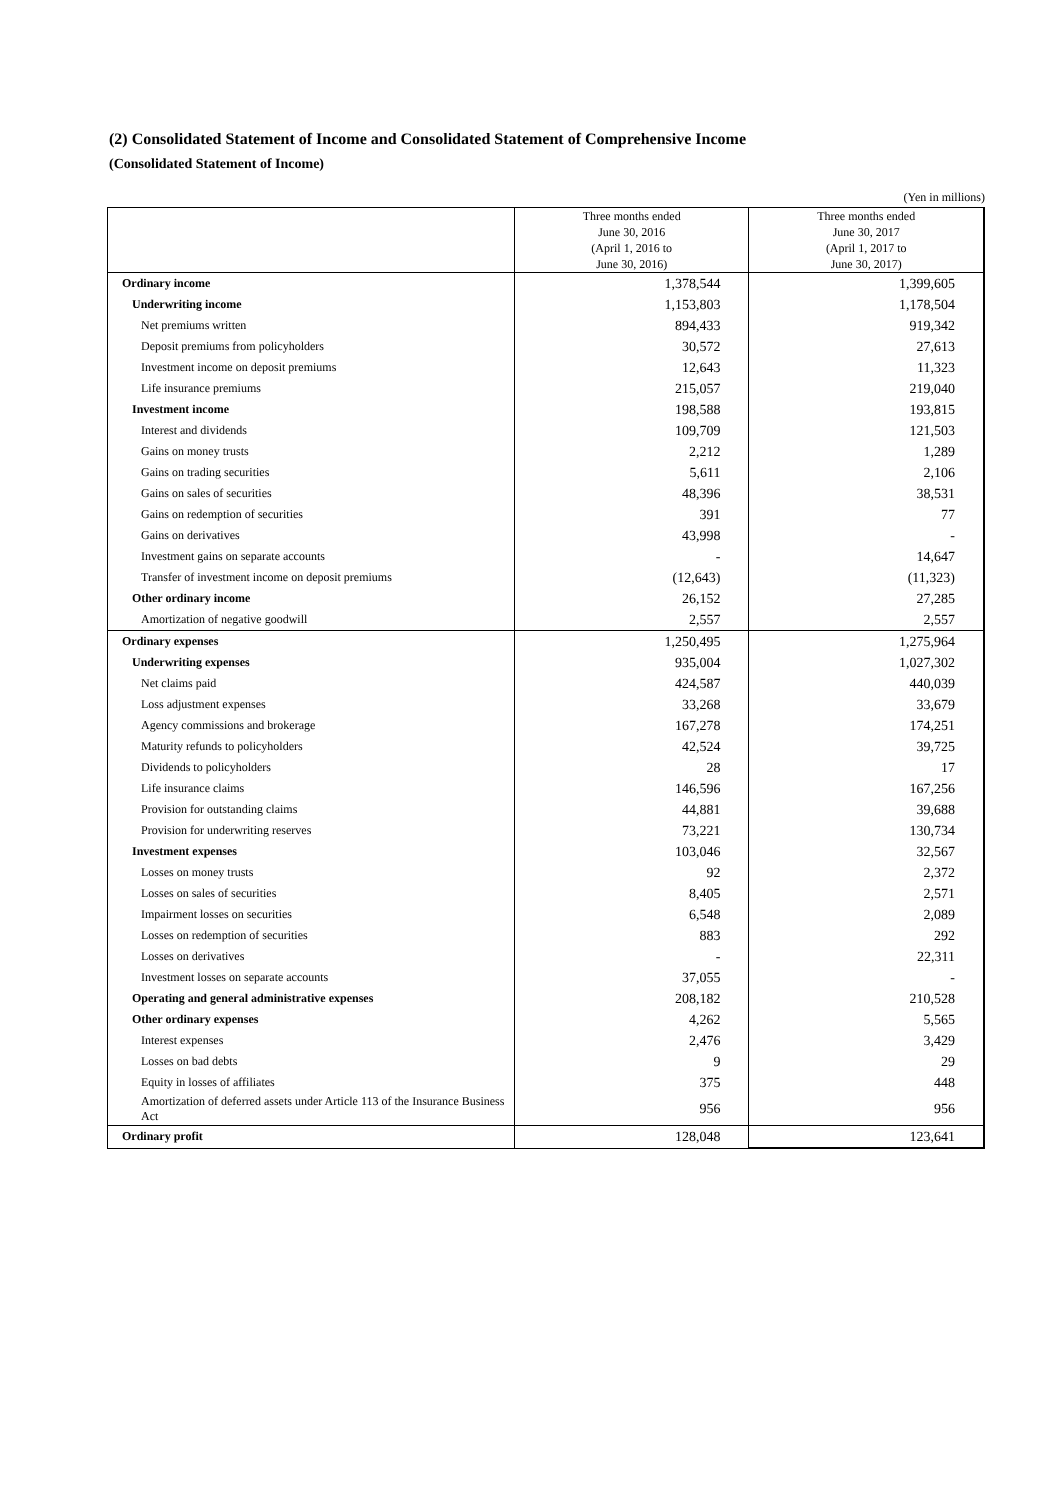(2) Consolidated Statement of Income and Consolidated Statement of Comprehensive Income
(Consolidated Statement of Income)
(Yen in millions)
| | Three months ended June 30, 2016 (April 1, 2016 to June 30, 2016) | Three months ended June 30, 2017 (April 1, 2017 to June 30, 2017) |
| --- | --- | --- |
| Ordinary income | 1,378,544 | 1,399,605 |
| Underwriting income | 1,153,803 | 1,178,504 |
| Net premiums written | 894,433 | 919,342 |
| Deposit premiums from policyholders | 30,572 | 27,613 |
| Investment income on deposit premiums | 12,643 | 11,323 |
| Life insurance premiums | 215,057 | 219,040 |
| Investment income | 198,588 | 193,815 |
| Interest and dividends | 109,709 | 121,503 |
| Gains on money trusts | 2,212 | 1,289 |
| Gains on trading securities | 5,611 | 2,106 |
| Gains on sales of securities | 48,396 | 38,531 |
| Gains on redemption of securities | 391 | 77 |
| Gains on derivatives | 43,998 | - |
| Investment gains on separate accounts | - | 14,647 |
| Transfer of investment income on deposit premiums | (12,643) | (11,323) |
| Other ordinary income | 26,152 | 27,285 |
| Amortization of negative goodwill | 2,557 | 2,557 |
| Ordinary expenses | 1,250,495 | 1,275,964 |
| Underwriting expenses | 935,004 | 1,027,302 |
| Net claims paid | 424,587 | 440,039 |
| Loss adjustment expenses | 33,268 | 33,679 |
| Agency commissions and brokerage | 167,278 | 174,251 |
| Maturity refunds to policyholders | 42,524 | 39,725 |
| Dividends to policyholders | 28 | 17 |
| Life insurance claims | 146,596 | 167,256 |
| Provision for outstanding claims | 44,881 | 39,688 |
| Provision for underwriting reserves | 73,221 | 130,734 |
| Investment expenses | 103,046 | 32,567 |
| Losses on money trusts | 92 | 2,372 |
| Losses on sales of securities | 8,405 | 2,571 |
| Impairment losses on securities | 6,548 | 2,089 |
| Losses on redemption of securities | 883 | 292 |
| Losses on derivatives | - | 22,311 |
| Investment losses on separate accounts | 37,055 | - |
| Operating and general administrative expenses | 208,182 | 210,528 |
| Other ordinary expenses | 4,262 | 5,565 |
| Interest expenses | 2,476 | 3,429 |
| Losses on bad debts | 9 | 29 |
| Equity in losses of affiliates | 375 | 448 |
| Amortization of deferred assets under Article 113 of the Insurance Business Act | 956 | 956 |
| Ordinary profit | 128,048 | 123,641 |